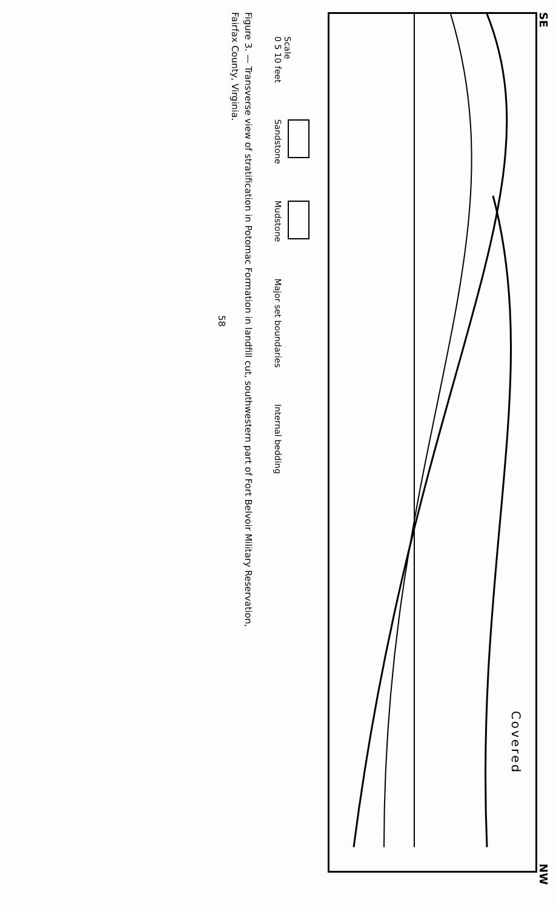SE NW
Covered
Scale
0 5 10 feet
Sandstone
Mudstone
Major set boundaries
Internal bedding
Figure 3. — Transverse view of stratification in Potomac Formation in landfill cut, southwestern part of Fort Belvoir Military Reservation,
Fairfax County, Virginia.
58